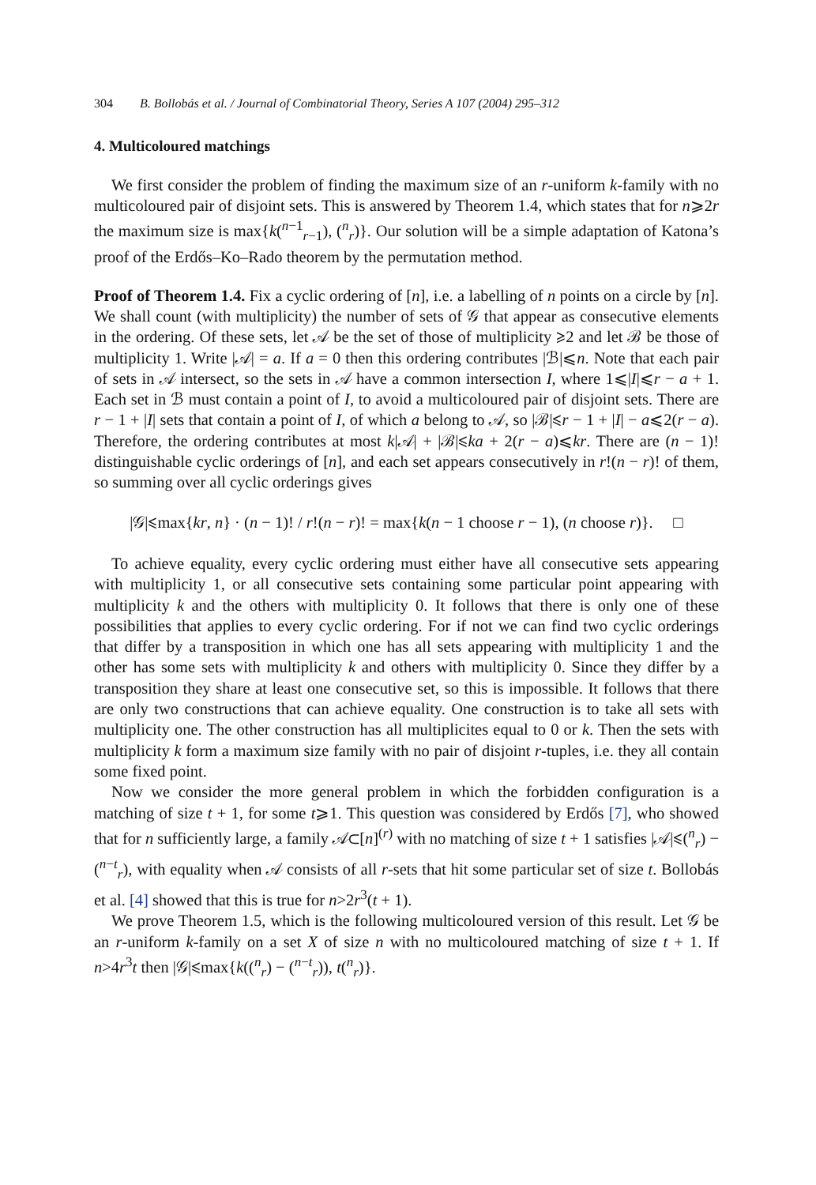304 B. Bollobás et al. / Journal of Combinatorial Theory, Series A 107 (2004) 295–312
4. Multicoloured matchings
We first consider the problem of finding the maximum size of an r-uniform k-family with no multicoloured pair of disjoint sets. This is answered by Theorem 1.4, which states that for n⩾2r the maximum size is max{k(<sup>n−1</sup><sub>r−1</sub>), (<sup>n</sup><sub>r</sub>)}. Our solution will be a simple adaptation of Katona’s proof of the Erdős–Ko–Rado theorem by the permutation method.
Proof of Theorem 1.4. Fix a cyclic ordering of [n], i.e. a labelling of n points on a circle by [n]. We shall count (with multiplicity) the number of sets of 𝒢 that appear as consecutive elements in the ordering. Of these sets, let 𝒜 be the set of those of multiplicity ⩾2 and let ℬ be those of multiplicity 1. Write |𝒜| = a. If a = 0 then this ordering contributes |ℬ|⩽n. Note that each pair of sets in 𝒜 intersect, so the sets in 𝒜 have a common intersection I, where 1⩽|I|⩽r − a + 1. Each set in ℬ must contain a point of I, to avoid a multicoloured pair of disjoint sets. There are r − 1 + |I| sets that contain a point of I, of which a belong to 𝒜, so |ℬ|⩽r − 1 + |I| − a⩽2(r − a). Therefore, the ordering contributes at most k|𝒜| + |ℬ|⩽ka + 2(r − a)⩽kr. There are (n − 1)! distinguishable cyclic orderings of [n], and each set appears consecutively in r!(n − r)! of them, so summing over all cyclic orderings gives
|𝒢|⩽max{kr, n} · (n − 1)! / r!(n − r)! = max{k(n − 1 choose r − 1), (n choose r)}. □
To achieve equality, every cyclic ordering must either have all consecutive sets appearing with multiplicity 1, or all consecutive sets containing some particular point appearing with multiplicity k and the others with multiplicity 0. It follows that there is only one of these possibilities that applies to every cyclic ordering. For if not we can find two cyclic orderings that differ by a transposition in which one has all sets appearing with multiplicity 1 and the other has some sets with multiplicity k and others with multiplicity 0. Since they differ by a transposition they share at least one consecutive set, so this is impossible. It follows that there are only two constructions that can achieve equality. One construction is to take all sets with multiplicity one. The other construction has all multiplicites equal to 0 or k. Then the sets with multiplicity k form a maximum size family with no pair of disjoint r-tuples, i.e. they all contain some fixed point.
Now we consider the more general problem in which the forbidden configuration is a matching of size t + 1, for some t⩾1. This question was considered by Erdős [7], who showed that for n sufficiently large, a family 𝒜⊂[n]<sup>(r)</sup> with no matching of size t + 1 satisfies |𝒜|⩽(<sup>n</sup><sub>r</sub>) − (<sup>n−t</sup><sub>r</sub>), with equality when 𝒜 consists of all r-sets that hit some particular set of size t. Bollobás et al. [4] showed that this is true for n>2r<sup>3</sup>(t + 1).
We prove Theorem 1.5, which is the following multicoloured version of this result. Let 𝒢 be an r-uniform k-family on a set X of size n with no multicoloured matching of size t + 1. If n>4r<sup>3</sup>t then |𝒢|⩽max{k((<sup>n</sup><sub>r</sub>) − (<sup>n−t</sup><sub>r</sub>)), t(<sup>n</sup><sub>r</sub>)}.